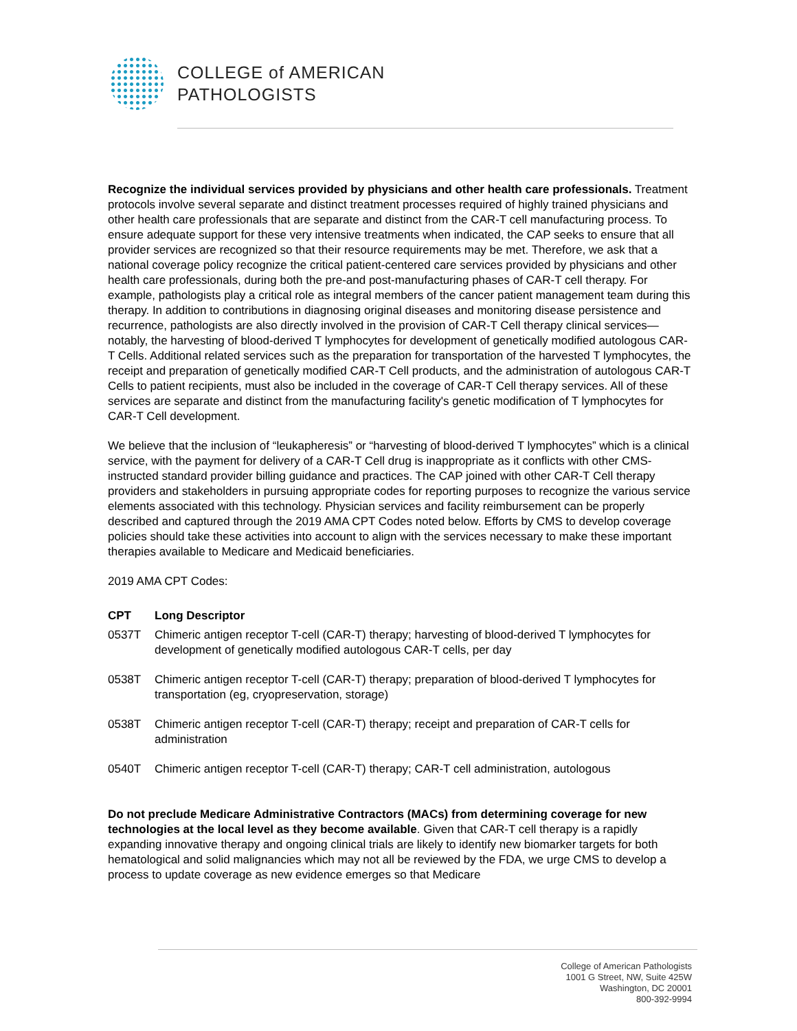COLLEGE of AMERICAN
PATHOLOGISTS
Recognize the individual services provided by physicians and other health care professionals. Treatment protocols involve several separate and distinct treatment processes required of highly trained physicians and other health care professionals that are separate and distinct from the CAR-T cell manufacturing process. To ensure adequate support for these very intensive treatments when indicated, the CAP seeks to ensure that all provider services are recognized so that their resource requirements may be met. Therefore, we ask that a national coverage policy recognize the critical patient-centered care services provided by physicians and other health care professionals, during both the pre-and post-manufacturing phases of CAR-T cell therapy. For example, pathologists play a critical role as integral members of the cancer patient management team during this therapy. In addition to contributions in diagnosing original diseases and monitoring disease persistence and recurrence, pathologists are also directly involved in the provision of CAR-T Cell therapy clinical services—notably, the harvesting of blood-derived T lymphocytes for development of genetically modified autologous CAR-T Cells. Additional related services such as the preparation for transportation of the harvested T lymphocytes, the receipt and preparation of genetically modified CAR-T Cell products, and the administration of autologous CAR-T Cells to patient recipients, must also be included in the coverage of CAR-T Cell therapy services. All of these services are separate and distinct from the manufacturing facility's genetic modification of T lymphocytes for CAR-T Cell development.
We believe that the inclusion of “leukapheresis” or “harvesting of blood-derived T lymphocytes” which is a clinical service, with the payment for delivery of a CAR-T Cell drug is inappropriate as it conflicts with other CMS-instructed standard provider billing guidance and practices. The CAP joined with other CAR-T Cell therapy providers and stakeholders in pursuing appropriate codes for reporting purposes to recognize the various service elements associated with this technology. Physician services and facility reimbursement can be properly described and captured through the 2019 AMA CPT Codes noted below. Efforts by CMS to develop coverage policies should take these activities into account to align with the services necessary to make these important therapies available to Medicare and Medicaid beneficiaries.
2019 AMA CPT Codes:
| CPT | Long Descriptor |
| --- | --- |
| 0537T | Chimeric antigen receptor T-cell (CAR-T) therapy; harvesting of blood-derived T lymphocytes for development of genetically modified autologous CAR-T cells, per day |
| 0538T | Chimeric antigen receptor T-cell (CAR-T) therapy; preparation of blood-derived T lymphocytes for transportation (eg, cryopreservation, storage) |
| 0538T | Chimeric antigen receptor T-cell (CAR-T) therapy; receipt and preparation of CAR-T cells for administration |
| 0540T | Chimeric antigen receptor T-cell (CAR-T) therapy; CAR-T cell administration, autologous |
Do not preclude Medicare Administrative Contractors (MACs) from determining coverage for new technologies at the local level as they become available. Given that CAR-T cell therapy is a rapidly expanding innovative therapy and ongoing clinical trials are likely to identify new biomarker targets for both hematological and solid malignancies which may not all be reviewed by the FDA, we urge CMS to develop a process to update coverage as new evidence emerges so that Medicare
College of American Pathologists
1001 G Street, NW, Suite 425W
Washington, DC 20001
800-392-9994